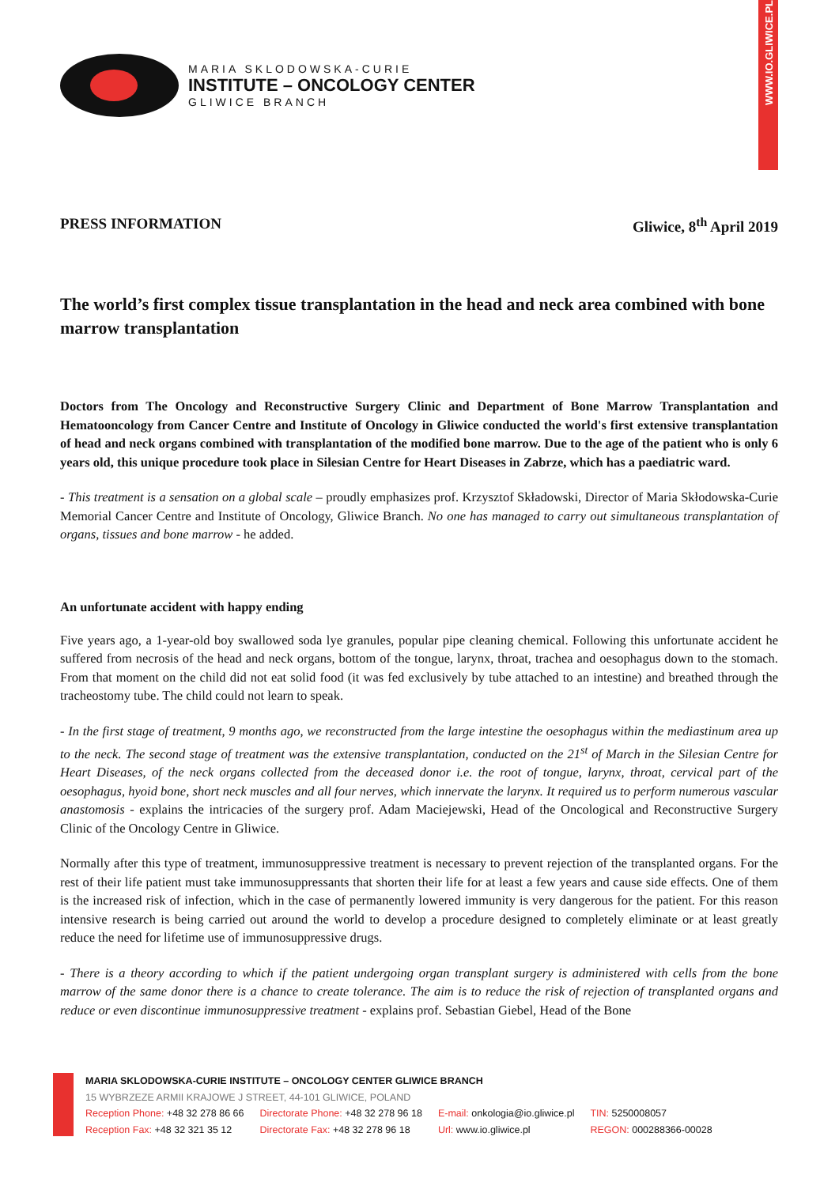WWW.IO.GLIWICE.PL
MARIA SKLODOWSKA-CURIE
INSTITUTE – ONCOLOGY CENTER
GLIWICE BRANCH
PRESS INFORMATION Gliwice, 8<sup>th</sup> April 2019
The world’s first complex tissue transplantation in the head and neck area combined with bone marrow transplantation
Doctors from The Oncology and Reconstructive Surgery Clinic and Department of Bone Marrow Transplantation and Hematooncology from Cancer Centre and Institute of Oncology in Gliwice conducted the world's first extensive transplantation of head and neck organs combined with transplantation of the modified bone marrow. Due to the age of the patient who is only 6 years old, this unique procedure took place in Silesian Centre for Heart Diseases in Zabrze, which has a paediatric ward.
- This treatment is a sensation on a global scale – proudly emphasizes prof. Krzysztof Składowski, Director of Maria Skłodowska-Curie Memorial Cancer Centre and Institute of Oncology, Gliwice Branch. No one has managed to carry out simultaneous transplantation of organs, tissues and bone marrow - he added.
An unfortunate accident with happy ending
Five years ago, a 1-year-old boy swallowed soda lye granules, popular pipe cleaning chemical. Following this unfortunate accident he suffered from necrosis of the head and neck organs, bottom of the tongue, larynx, throat, trachea and oesophagus down to the stomach. From that moment on the child did not eat solid food (it was fed exclusively by tube attached to an intestine) and breathed through the tracheostomy tube. The child could not learn to speak.
- In the first stage of treatment, 9 months ago, we reconstructed from the large intestine the oesophagus within the mediastinum area up to the neck. The second stage of treatment was the extensive transplantation, conducted on the 21<sup>st</sup> of March in the Silesian Centre for Heart Diseases, of the neck organs collected from the deceased donor i.e. the root of tongue, larynx, throat, cervical part of the oesophagus, hyoid bone, short neck muscles and all four nerves, which innervate the larynx. It required us to perform numerous vascular anastomosis - explains the intricacies of the surgery prof. Adam Maciejewski, Head of the Oncological and Reconstructive Surgery Clinic of the Oncology Centre in Gliwice.
Normally after this type of treatment, immunosuppressive treatment is necessary to prevent rejection of the transplanted organs. For the rest of their life patient must take immunosuppressants that shorten their life for at least a few years and cause side effects. One of them is the increased risk of infection, which in the case of permanently lowered immunity is very dangerous for the patient. For this reason intensive research is being carried out around the world to develop a procedure designed to completely eliminate or at least greatly reduce the need for lifetime use of immunosuppressive drugs.
- There is a theory according to which if the patient undergoing organ transplant surgery is administered with cells from the bone marrow of the same donor there is a chance to create tolerance. The aim is to reduce the risk of rejection of transplanted organs and reduce or even discontinue immunosuppressive treatment - explains prof. Sebastian Giebel, Head of the Bone
MARIA SKLODOWSKA-CURIE INSTITUTE – ONCOLOGY CENTER GLIWICE BRANCH
15 WYBRZEZE ARMII KRAJOWE J STREET, 44-101 GLIWICE, POLAND
| Reception Phone: +48 32 278 86 66 | Directorate Phone: +48 32 278 96 18 | E-mail: onkologia@io.gliwice.pl | TIN: 5250008057 |
| Reception Fax: +48 32 321 35 12 | Directorate Fax: +48 32 278 96 18 | Url: www.io.gliwice.pl | REGON: 000288366-00028 |